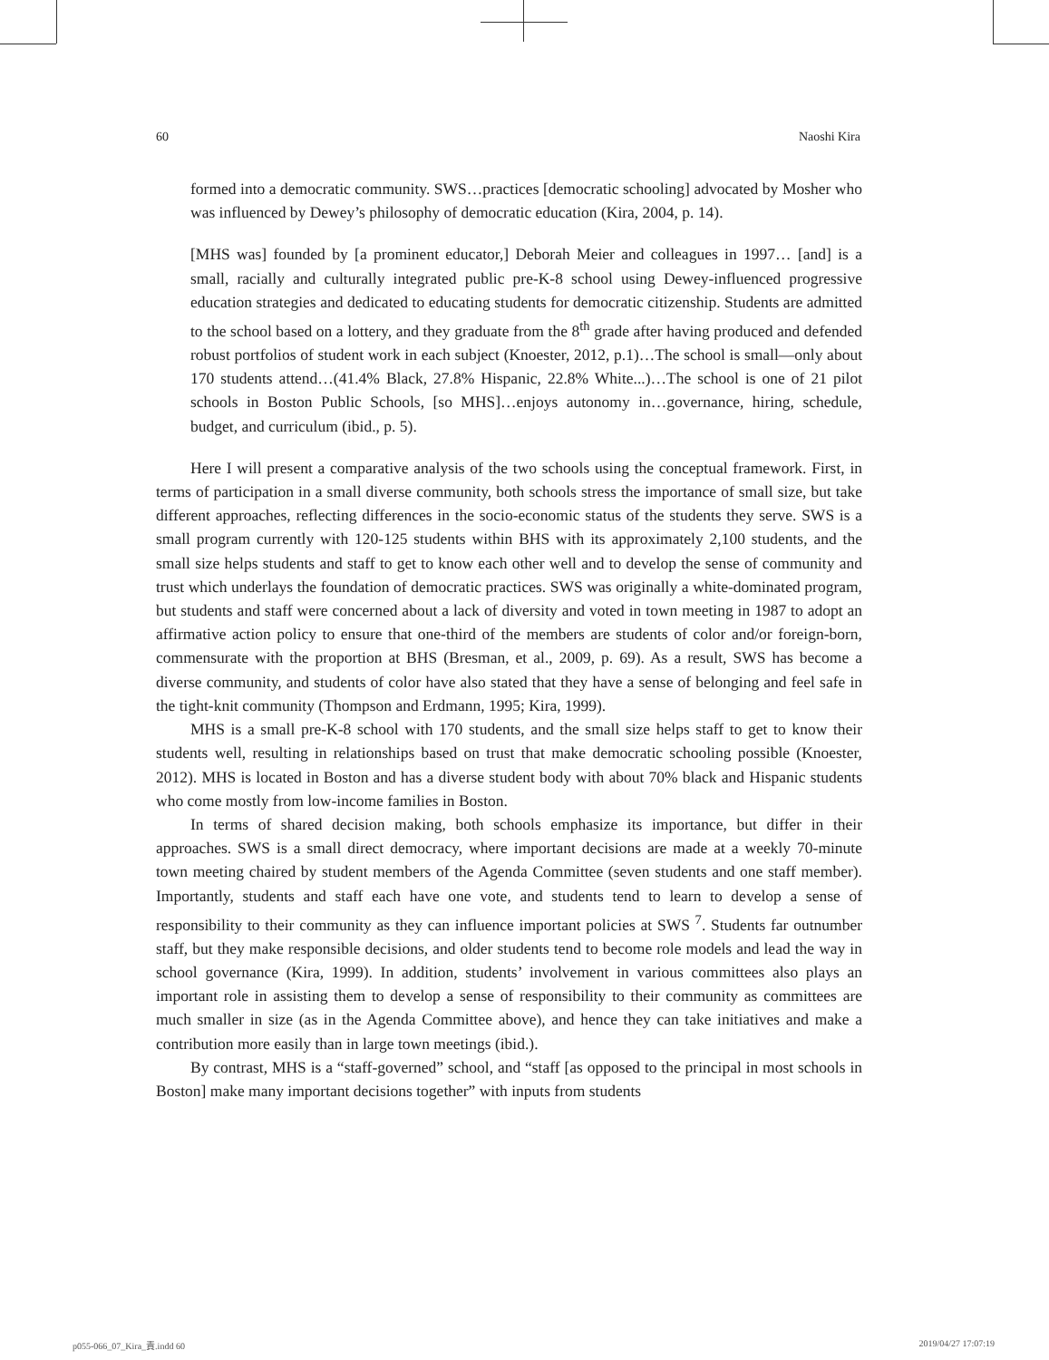60 Naoshi Kira
formed into a democratic community. SWS…practices [democratic schooling] advocated by Mosher who was influenced by Dewey’s philosophy of democratic education (Kira, 2004, p. 14).
[MHS was] founded by [a prominent educator,] Deborah Meier and colleagues in 1997… [and] is a small, racially and culturally integrated public pre-K-8 school using Dewey-influenced progressive education strategies and dedicated to educating students for democratic citizenship. Students are admitted to the school based on a lottery, and they graduate from the 8<sup>th</sup> grade after having produced and defended robust portfolios of student work in each subject (Knoester, 2012, p.1)…The school is small—only about 170 students attend…(41.4% Black, 27.8% Hispanic, 22.8% White...)…The school is one of 21 pilot schools in Boston Public Schools, [so MHS]…enjoys autonomy in…governance, hiring, schedule, budget, and curriculum (ibid., p. 5).
Here I will present a comparative analysis of the two schools using the conceptual framework. First, in terms of participation in a small diverse community, both schools stress the importance of small size, but take different approaches, reflecting differences in the socio-economic status of the students they serve. SWS is a small program currently with 120-125 students within BHS with its approximately 2,100 students, and the small size helps students and staff to get to know each other well and to develop the sense of community and trust which underlays the foundation of democratic practices. SWS was originally a white-dominated program, but students and staff were concerned about a lack of diversity and voted in town meeting in 1987 to adopt an affirmative action policy to ensure that one-third of the members are students of color and/or foreign-born, commensurate with the proportion at BHS (Bresman, et al., 2009, p. 69). As a result, SWS has become a diverse community, and students of color have also stated that they have a sense of belonging and feel safe in the tight-knit community (Thompson and Erdmann, 1995; Kira, 1999).
MHS is a small pre-K-8 school with 170 students, and the small size helps staff to get to know their students well, resulting in relationships based on trust that make democratic schooling possible (Knoester, 2012). MHS is located in Boston and has a diverse student body with about 70% black and Hispanic students who come mostly from low-income families in Boston.
In terms of shared decision making, both schools emphasize its importance, but differ in their approaches. SWS is a small direct democracy, where important decisions are made at a weekly 70-minute town meeting chaired by student members of the Agenda Committee (seven students and one staff member). Importantly, students and staff each have one vote, and students tend to learn to develop a sense of responsibility to their community as they can influence important policies at SWS <sup>7</sup>. Students far outnumber staff, but they make responsible decisions, and older students tend to become role models and lead the way in school governance (Kira, 1999). In addition, students’ involvement in various committees also plays an important role in assisting them to develop a sense of responsibility to their community as committees are much smaller in size (as in the Agenda Committee above), and hence they can take initiatives and make a contribution more easily than in large town meetings (ibid.).
By contrast, MHS is a “staff-governed” school, and “staff [as opposed to the principal in most schools in Boston] make many important decisions together” with inputs from students
p055-066_07_Kira_責.indd 60 2019/04/27 17:07:19